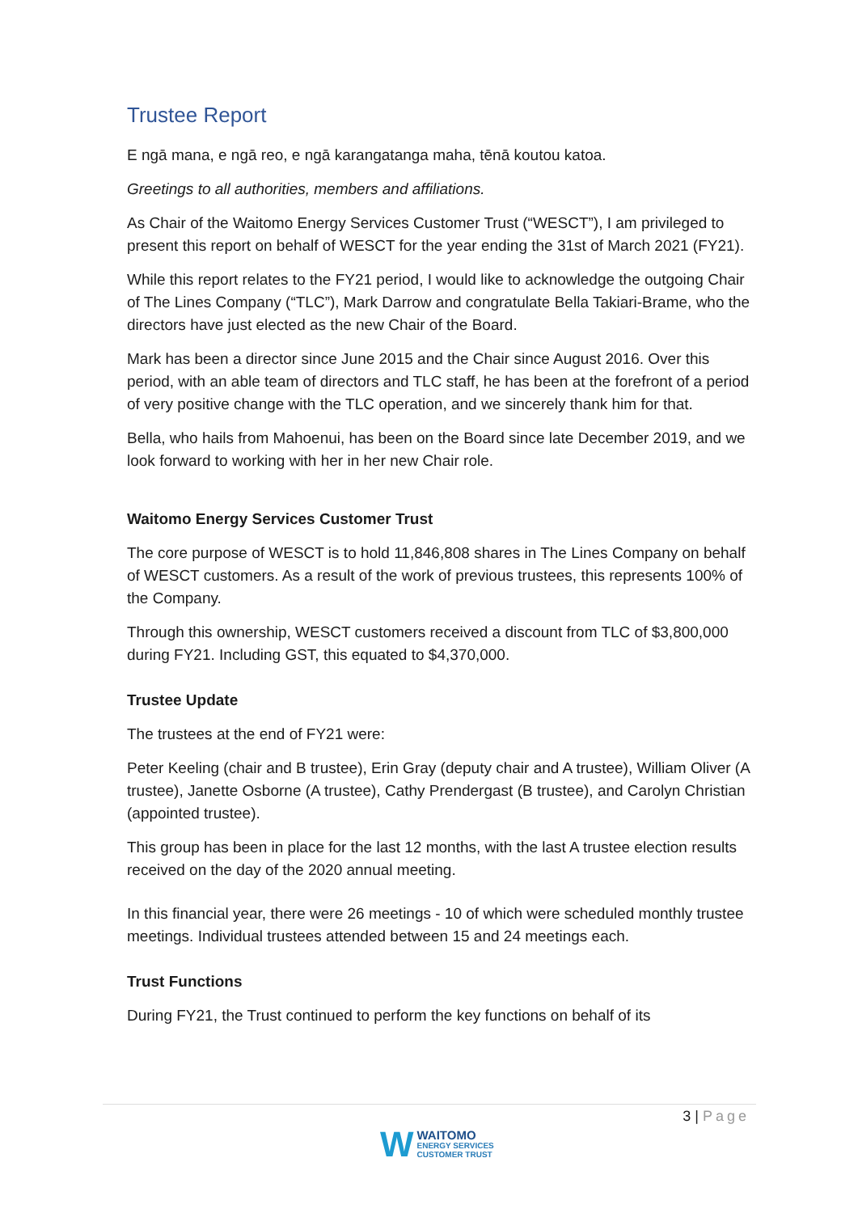Trustee Report
E ngā mana, e ngā reo, e ngā karangatanga maha, tēnā koutou katoa.
Greetings to all authorities, members and affiliations.
As Chair of the Waitomo Energy Services Customer Trust (“WESCT”), I am privileged to present this report on behalf of WESCT for the year ending the 31st of March 2021 (FY21).
While this report relates to the FY21 period, I would like to acknowledge the outgoing Chair of The Lines Company (“TLC”), Mark Darrow and congratulate Bella Takiari-Brame, who the directors have just elected as the new Chair of the Board.
Mark has been a director since June 2015 and the Chair since August 2016. Over this period, with an able team of directors and TLC staff, he has been at the forefront of a period of very positive change with the TLC operation, and we sincerely thank him for that.
Bella, who hails from Mahoenui, has been on the Board since late December 2019, and we look forward to working with her in her new Chair role.
Waitomo Energy Services Customer Trust
The core purpose of WESCT is to hold 11,846,808 shares in The Lines Company on behalf of WESCT customers. As a result of the work of previous trustees, this represents 100% of the Company.
Through this ownership, WESCT customers received a discount from TLC of $3,800,000 during FY21. Including GST, this equated to $4,370,000.
Trustee Update
The trustees at the end of FY21 were:
Peter Keeling (chair and B trustee), Erin Gray (deputy chair and A trustee), William Oliver (A trustee), Janette Osborne (A trustee), Cathy Prendergast (B trustee), and Carolyn Christian (appointed trustee).
This group has been in place for the last 12 months, with the last A trustee election results received on the day of the 2020 annual meeting.
In this financial year, there were 26 meetings - 10 of which were scheduled monthly trustee meetings. Individual trustees attended between 15 and 24 meetings each.
Trust Functions
During FY21, the Trust continued to perform the key functions on behalf of its
3 | Page
W
WAITOMO
ENERGY SERVICES
CUSTOMER TRUST